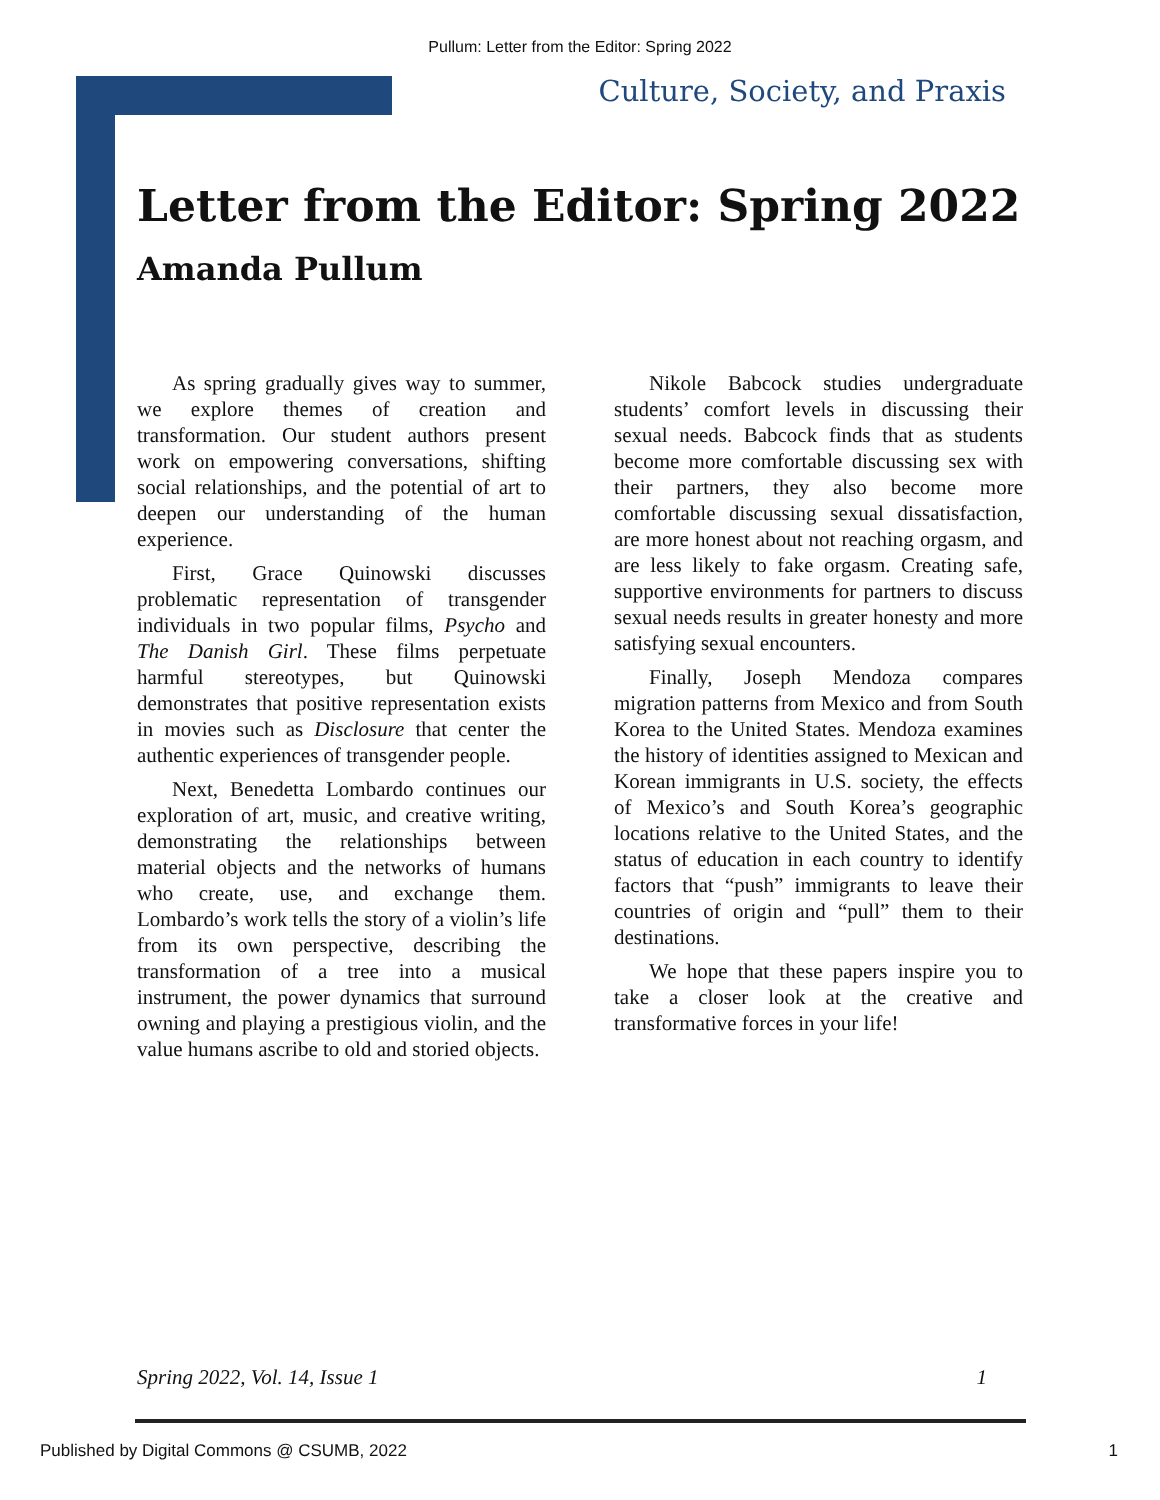Pullum: Letter from the Editor: Spring 2022
Culture, Society, and Praxis
Letter from the Editor: Spring 2022
Amanda Pullum
As spring gradually gives way to summer, we explore themes of creation and transformation. Our student authors present work on empowering conversations, shifting social relationships, and the potential of art to deepen our understanding of the human experience.
First, Grace Quinowski discusses problematic representation of transgender individuals in two popular films, Psycho and The Danish Girl. These films perpetuate harmful stereotypes, but Quinowski demonstrates that positive representation exists in movies such as Disclosure that center the authentic experiences of transgender people.
Next, Benedetta Lombardo continues our exploration of art, music, and creative writing, demonstrating the relationships between material objects and the networks of humans who create, use, and exchange them. Lombardo’s work tells the story of a violin’s life from its own perspective, describing the transformation of a tree into a musical instrument, the power dynamics that surround owning and playing a prestigious violin, and the value humans ascribe to old and storied objects.
Nikole Babcock studies undergraduate students’ comfort levels in discussing their sexual needs. Babcock finds that as students become more comfortable discussing sex with their partners, they also become more comfortable discussing sexual dissatisfaction, are more honest about not reaching orgasm, and are less likely to fake orgasm. Creating safe, supportive environments for partners to discuss sexual needs results in greater honesty and more satisfying sexual encounters.
Finally, Joseph Mendoza compares migration patterns from Mexico and from South Korea to the United States. Mendoza examines the history of identities assigned to Mexican and Korean immigrants in U.S. society, the effects of Mexico’s and South Korea’s geographic locations relative to the United States, and the status of education in each country to identify factors that “push” immigrants to leave their countries of origin and “pull” them to their destinations.
We hope that these papers inspire you to take a closer look at the creative and transformative forces in your life!
Spring 2022, Vol. 14, Issue 1 1
Published by Digital Commons @ CSUMB, 2022 1